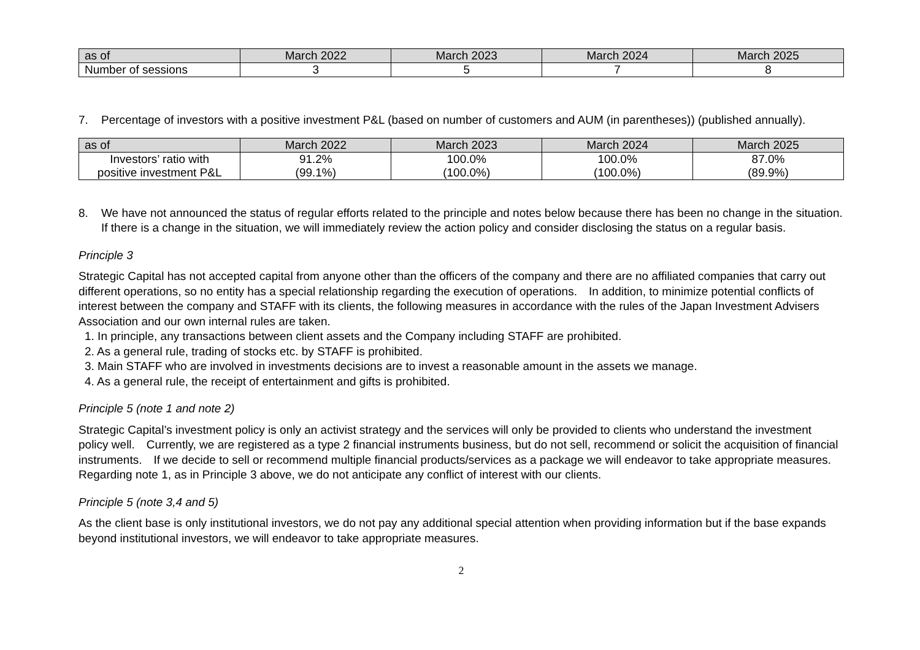| as of | March 2022 | March 2023 | March 2024 | March 2025 |
| --- | --- | --- | --- | --- |
| Number of sessions | 3 | 5 | 7 | 8 |
7. Percentage of investors with a positive investment P&L (based on number of customers and AUM (in parentheses)) (published annually).
| as of | March 2022 | March 2023 | March 2024 | March 2025 |
| --- | --- | --- | --- | --- |
| Investors’ ratio with positive investment P&L | 91.2% (99.1%) | 100.0% (100.0%) | 100.0% (100.0%) | 87.0% (89.9%) |
8. We have not announced the status of regular efforts related to the principle and notes below because there has been no change in the situation.　If there is a change in the situation, we will immediately review the action policy and consider disclosing the status on a regular basis.
Principle 3
Strategic Capital has not accepted capital from anyone other than the officers of the company and there are no affiliated companies that carry out different operations, so no entity has a special relationship regarding the execution of operations.　In addition, to minimize potential conflicts of interest between the company and STAFF with its clients, the following measures in accordance with the rules of the Japan Investment Advisers Association and our own internal rules are taken.
1. In principle, any transactions between client assets and the Company including STAFF are prohibited.
2. As a general rule, trading of stocks etc. by STAFF is prohibited.
3. Main STAFF who are involved in investments decisions are to invest a reasonable amount in the assets we manage.
4. As a general rule, the receipt of entertainment and gifts is prohibited.
Principle 5 (note 1 and note 2)
Strategic Capital’s investment policy is only an activist strategy and the services will only be provided to clients who understand the investment policy well.　Currently, we are registered as a type 2 financial instruments business, but do not sell, recommend or solicit the acquisition of financial instruments.　If we decide to sell or recommend multiple financial products/services as a package we will endeavor to take appropriate measures.　Regarding note 1, as in Principle 3 above, we do not anticipate any conflict of interest with our clients.
Principle 5 (note 3,4 and 5)
As the client base is only institutional investors, we do not pay any additional special attention when providing information but if the base expands beyond institutional investors, we will endeavor to take appropriate measures.
2